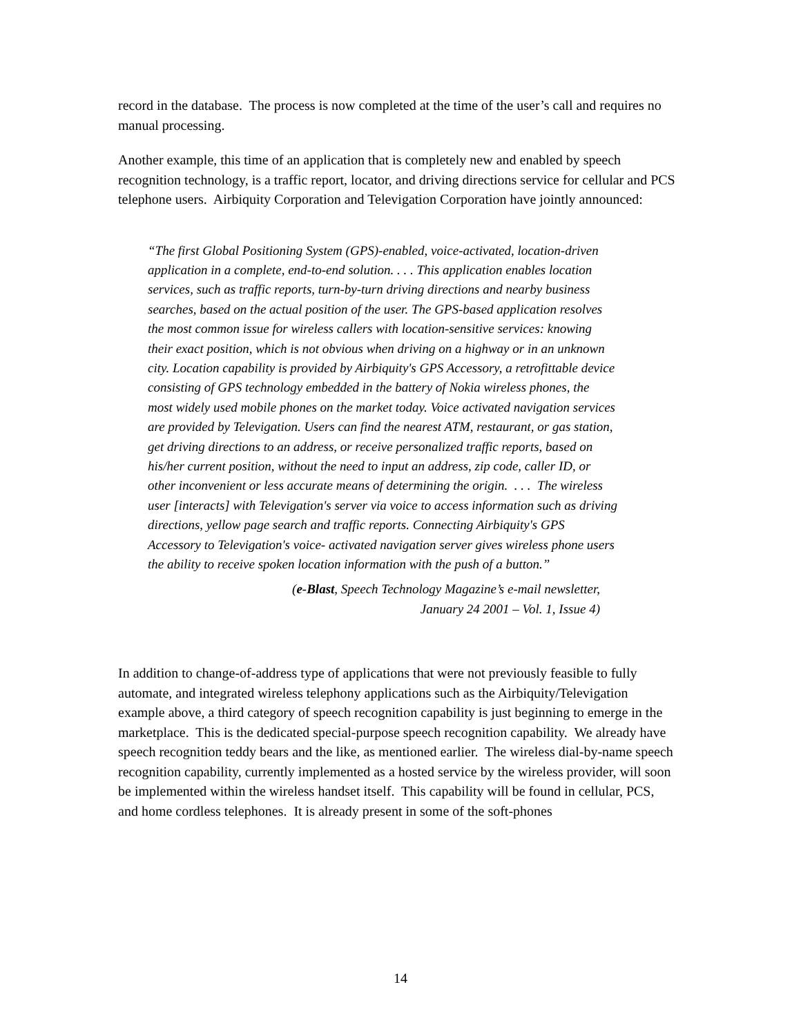record in the database. The process is now completed at the time of the user’s call and requires no manual processing.
Another example, this time of an application that is completely new and enabled by speech recognition technology, is a traffic report, locator, and driving directions service for cellular and PCS telephone users. Airbiquity Corporation and Televigation Corporation have jointly announced:
“The first Global Positioning System (GPS)-enabled, voice-activated, location-driven application in a complete, end-to-end solution. . . . This application enables location services, such as traffic reports, turn-by-turn driving directions and nearby business searches, based on the actual position of the user. The GPS-based application resolves the most common issue for wireless callers with location-sensitive services: knowing their exact position, which is not obvious when driving on a highway or in an unknown city. Location capability is provided by Airbiquity's GPS Accessory, a retrofittable device consisting of GPS technology embedded in the battery of Nokia wireless phones, the most widely used mobile phones on the market today. Voice activated navigation services are provided by Televigation. Users can find the nearest ATM, restaurant, or gas station, get driving directions to an address, or receive personalized traffic reports, based on his/her current position, without the need to input an address, zip code, caller ID, or other inconvenient or less accurate means of determining the origin. . . . The wireless user [interacts] with Televigation's server via voice to access information such as driving directions, yellow page search and traffic reports. Connecting Airbiquity's GPS Accessory to Televigation's voice- activated navigation server gives wireless phone users the ability to receive spoken location information with the push of a button.”
(e-Blast, Speech Technology Magazine’s e-mail newsletter,
January 24 2001 – Vol. 1, Issue 4)
In addition to change-of-address type of applications that were not previously feasible to fully automate, and integrated wireless telephony applications such as the Airbiquity/Televigation example above, a third category of speech recognition capability is just beginning to emerge in the marketplace. This is the dedicated special-purpose speech recognition capability. We already have speech recognition teddy bears and the like, as mentioned earlier. The wireless dial-by-name speech recognition capability, currently implemented as a hosted service by the wireless provider, will soon be implemented within the wireless handset itself. This capability will be found in cellular, PCS, and home cordless telephones. It is already present in some of the soft-phones
14